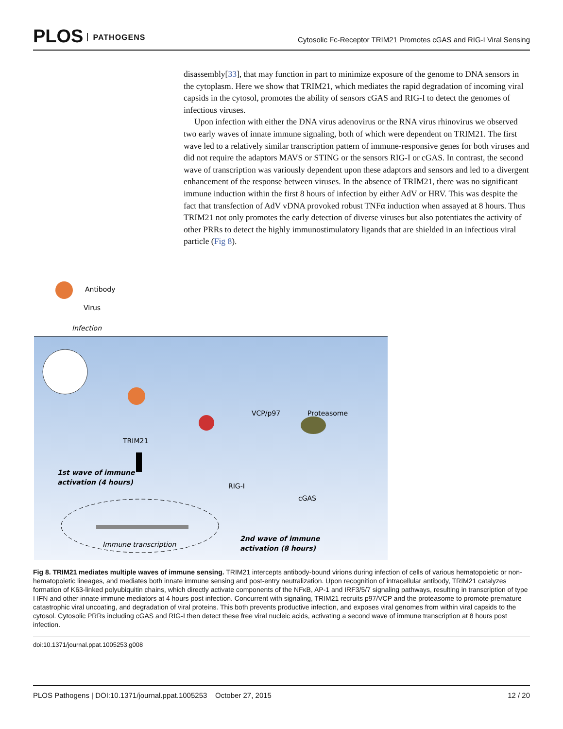PLOS PATHOGENS
Cytosolic Fc-Receptor TRIM21 Promotes cGAS and RIG-I Viral Sensing
disassembly[33], that may function in part to minimize exposure of the genome to DNA sensors in the cytoplasm. Here we show that TRIM21, which mediates the rapid degradation of incoming viral capsids in the cytosol, promotes the ability of sensors cGAS and RIG-I to detect the genomes of infectious viruses.
Upon infection with either the DNA virus adenovirus or the RNA virus rhinovirus we observed two early waves of innate immune signaling, both of which were dependent on TRIM21. The first wave led to a relatively similar transcription pattern of immune-responsive genes for both viruses and did not require the adaptors MAVS or STING or the sensors RIG-I or cGAS. In contrast, the second wave of transcription was variously dependent upon these adaptors and sensors and led to a divergent enhancement of the response between viruses. In the absence of TRIM21, there was no significant immune induction within the first 8 hours of infection by either AdV or HRV. This was despite the fact that transfection of AdV vDNA provoked robust TNFα induction when assayed at 8 hours. Thus TRIM21 not only promotes the early detection of diverse viruses but also potentiates the activity of other PRRs to detect the highly immunostimulatory ligands that are shielded in an infectious viral particle (Fig 8).
Antibody
Virus
Infection
TRIM21
VCP/p97
Proteasome
1st wave of immune
activation (4 hours)
RIG-I
cGAS
Immune transcription
2nd wave of immune
activation (8 hours)
Fig 8. TRIM21 mediates multiple waves of immune sensing. TRIM21 intercepts antibody-bound virions during infection of cells of various hematopoietic or non-hematopoietic lineages, and mediates both innate immune sensing and post-entry neutralization. Upon recognition of intracellular antibody, TRIM21 catalyzes formation of K63-linked polyubiquitin chains, which directly activate components of the NFκB, AP-1 and IRF3/5/7 signaling pathways, resulting in transcription of type I IFN and other innate immune mediators at 4 hours post infection. Concurrent with signaling, TRIM21 recruits p97/VCP and the proteasome to promote premature catastrophic viral uncoating, and degradation of viral proteins. This both prevents productive infection, and exposes viral genomes from within viral capsids to the cytosol. Cytosolic PRRs including cGAS and RIG-I then detect these free viral nucleic acids, activating a second wave of immune transcription at 8 hours post infection.
doi:10.1371/journal.ppat.1005253.g008
PLOS Pathogens | DOI:10.1371/journal.ppat.1005253 October 27, 2015 12 / 20